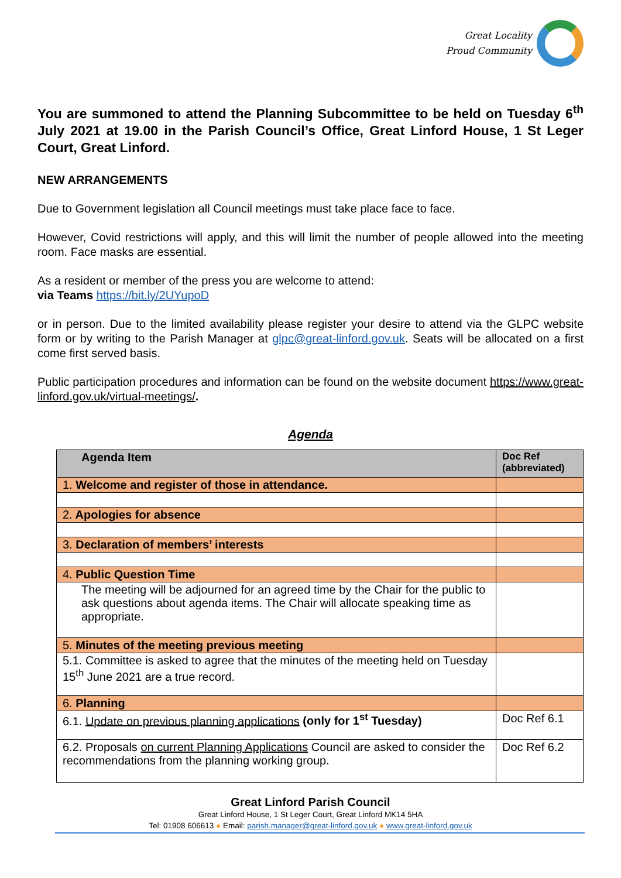Great Locality
Proud Community
You are summoned to attend the Planning Subcommittee to be held on Tuesday 6<sup>th</sup> July 2021 at 19.00 in the Parish Council’s Office, Great Linford House, 1 St Leger Court, Great Linford.
NEW ARRANGEMENTS
Due to Government legislation all Council meetings must take place face to face.
However, Covid restrictions will apply, and this will limit the number of people allowed into the meeting room. Face masks are essential.
As a resident or member of the press you are welcome to attend:
via Teams https://bit.ly/2UYupoD
or in person. Due to the limited availability please register your desire to attend via the GLPC website form or by writing to the Parish Manager at glpc@great-linford.gov.uk. Seats will be allocated on a first come first served basis.
Public participation procedures and information can be found on the website document https://www.great-linford.gov.uk/virtual-meetings/.
Agenda
| Agenda Item | Doc Ref (abbreviated) |
| --- | --- |
| 1. Welcome and register of those in attendance. | |
| 2. Apologies for absence | |
| 3. Declaration of members’ interests | |
| 4. Public Question Time | |
| The meeting will be adjourned for an agreed time by the Chair for the public to ask questions about agenda items. The Chair will allocate speaking time as appropriate. | |
| 5. Minutes of the meeting previous meeting | |
| 5.1. Committee is asked to agree that the minutes of the meeting held on Tuesday 15<sup>th</sup> June 2021 are a true record. | |
| 6. Planning | |
| 6.1. Update on previous planning applications (only for 1<sup>st</sup> Tuesday) | Doc Ref 6.1 |
| 6.2. Proposals on current Planning Applications Council are asked to consider the recommendations from the planning working group. | Doc Ref 6.2 |
Great Linford Parish Council
Great Linford House, 1 St Leger Court, Great Linford MK14 5HA
Tel: 01908 606613 ● Email: parish.manager@great-linford.gov.uk ● www.great-linford.gov.uk